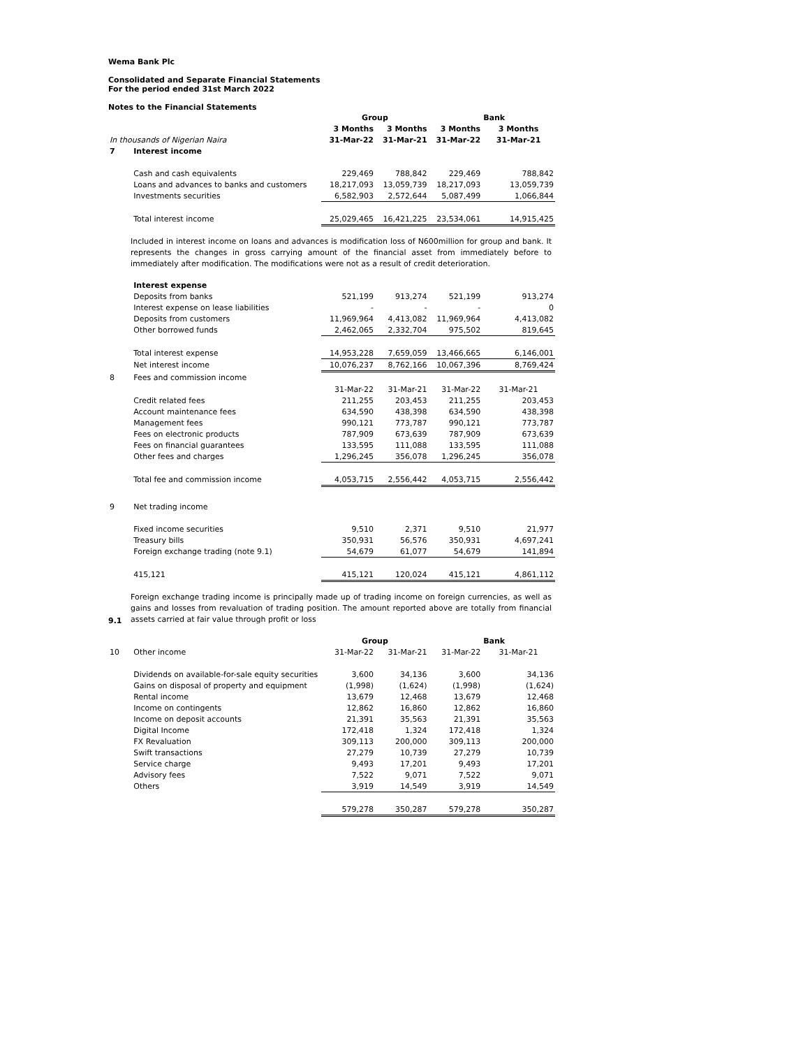Wema Bank Plc
Consolidated and Separate Financial Statements
For the period ended 31st March 2022
Notes to the Financial Statements
| | | Group | | | Bank |
| | | 3 Months | 3 Months | 3 Months | 3 Months |
| In thousands of Nigerian Naira | | 31-Mar-22 | 31-Mar-21 | 31-Mar-22 | 31-Mar-21 |
| 7 | Interest income | | | | |
| | Cash and cash equivalents | 229,469 | 788,842 | 229,469 | 788,842 |
| | Loans and advances to banks and customers | 18,217,093 | 13,059,739 | 18,217,093 | 13,059,739 |
| | Investments securities | 6,582,903 | 2,572,644 | 5,087,499 | 1,066,844 |
| | Total interest income | 25,029,465 | 16,421,225 | 23,534,061 | 14,915,425 |
Included in interest income on loans and advances is modification loss of N600million for group and bank. It represents the changes in gross carrying amount of the financial asset from immediately before to immediately after modification. The modifications were not as a result of credit deterioration.
| | Interest expense | | | | |
| | Deposits from banks | 521,199 | 913,274 | 521,199 | 913,274 |
| | Interest expense on lease liabilities | - | - | - | 0 |
| | Deposits from customers | 11,969,964 | 4,413,082 | 11,969,964 | 4,413,082 |
| | Other borrowed funds | 2,462,065 | 2,332,704 | 975,502 | 819,645 |
| | Total interest expense | 14,953,228 | 7,659,059 | 13,466,665 | 6,146,001 |
| | Net interest income | 10,076,237 | 8,762,166 | 10,067,396 | 8,769,424 |
| 8 | Fees and commission income | | | | |
| | | 31-Mar-22 | 31-Mar-21 | 31-Mar-22 | 31-Mar-21 |
| | Credit related fees | 211,255 | 203,453 | 211,255 | 203,453 |
| | Account maintenance fees | 634,590 | 438,398 | 634,590 | 438,398 |
| | Management fees | 990,121 | 773,787 | 990,121 | 773,787 |
| | Fees on electronic products | 787,909 | 673,639 | 787,909 | 673,639 |
| | Fees on financial guarantees | 133,595 | 111,088 | 133,595 | 111,088 |
| | Other fees and charges | 1,296,245 | 356,078 | 1,296,245 | 356,078 |
| | Total fee and commission income | 4,053,715 | 2,556,442 | 4,053,715 | 2,556,442 |
| 9 | Net trading income | | | | |
| | Fixed income securities | 9,510 | 2,371 | 9,510 | 21,977 |
| | Treasury bills | 350,931 | 56,576 | 350,931 | 4,697,241 |
| | Foreign exchange trading (note 9.1) | 54,679 | 61,077 | 54,679 | 141,894 |
| | 415,121 | 415,121 | 120,024 | 415,121 | 4,861,112 |
9.1
Foreign exchange trading income is principally made up of trading income on foreign currencies, as well as gains and losses from revaluation of trading position. The amount reported above are totally from financial assets carried at fair value through profit or loss
| | | Group | | | Bank |
| 10 | Other income | 31-Mar-22 | 31-Mar-21 | 31-Mar-22 | 31-Mar-21 |
| | Dividends on available-for-sale equity securities | 3,600 | 34,136 | 3,600 | 34,136 |
| | Gains on disposal of property and equipment | (1,998) | (1,624) | (1,998) | (1,624) |
| | Rental income | 13,679 | 12,468 | 13,679 | 12,468 |
| | Income on contingents | 12,862 | 16,860 | 12,862 | 16,860 |
| | Income on deposit accounts | 21,391 | 35,563 | 21,391 | 35,563 |
| | Digital Income | 172,418 | 1,324 | 172,418 | 1,324 |
| | FX Revaluation | 309,113 | 200,000 | 309,113 | 200,000 |
| | Swift transactions | 27,279 | 10,739 | 27,279 | 10,739 |
| | Service charge | 9,493 | 17,201 | 9,493 | 17,201 |
| | Advisory fees | 7,522 | 9,071 | 7,522 | 9,071 |
| | Others | 3,919 | 14,549 | 3,919 | 14,549 |
| | | 579,278 | 350,287 | 579,278 | 350,287 |